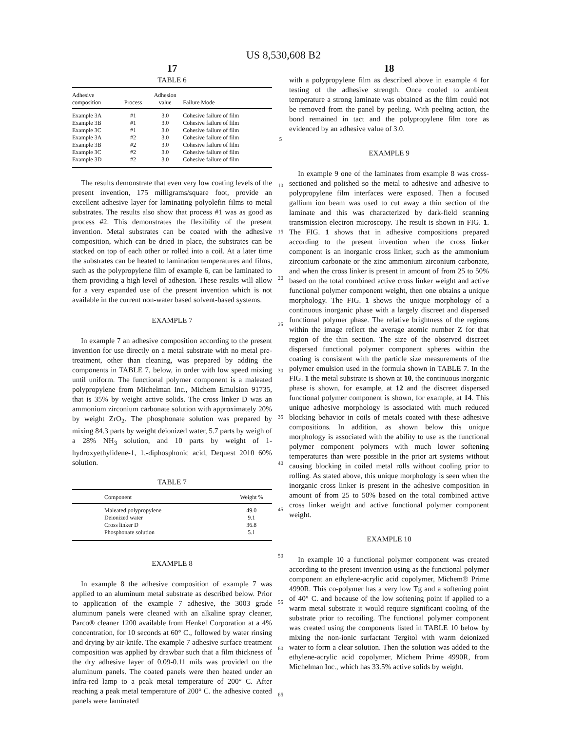US 8,530,608 B2
17
TABLE 6
| Adhesive composition | Process | Adhesion value | Failure Mode |
| --- | --- | --- | --- |
| Example 3A | #1 | 3.0 | Cohesive failure of film |
| Example 3B | #1 | 3.0 | Cohesive failure of film |
| Example 3C | #1 | 3.0 | Cohesive failure of film |
| Example 3A | #2 | 3.0 | Cohesive failure of film |
| Example 3B | #2 | 3.0 | Cohesive failure of film |
| Example 3C | #2 | 3.0 | Cohesive failure of film |
| Example 3D | #2 | 3.0 | Cohesive failure of film |
The results demonstrate that even very low coating levels of the present invention, 175 milligrams/square foot, provide an excellent adhesive layer for laminating polyolefin films to metal substrates. The results also show that process #1 was as good as process #2. This demonstrates the flexibility of the present invention. Metal substrates can be coated with the adhesive composition, which can be dried in place, the substrates can be stacked on top of each other or rolled into a coil. At a later time the substrates can be heated to lamination temperatures and films, such as the polypropylene film of example 6, can be laminated to them providing a high level of adhesion. These results will allow for a very expanded use of the present invention which is not available in the current non-water based solvent-based systems.
EXAMPLE 7
In example 7 an adhesive composition according to the present invention for use directly on a metal substrate with no metal pre-treatment, other than cleaning, was prepared by adding the components in TABLE 7, below, in order with low speed mixing until uniform. The functional polymer component is a maleated polypropylene from Michelman Inc., Michem Emulsion 91735, that is 35% by weight active solids. The cross linker D was an ammonium zirconium carbonate solution with approximately 20% by weight ZrO<sub>2</sub>. The phosphonate solution was prepared by mixing 84.3 parts by weight deionized water, 5.7 parts by weigh of a 28% NH<sub>3</sub> solution, and 10 parts by weight of 1-hydroxyethylidene-1, 1,-diphosphonic acid, Dequest 2010 60% solution.
TABLE 7
| Component | Weight % |
| --- | --- |
| Maleated polypropylene | 49.0 |
| Deionized water | 9.1 |
| Cross linker D | 36.8 |
| Phosphonate solution | 5.1 |
EXAMPLE 8
In example 8 the adhesive composition of example 7 was applied to an aluminum metal substrate as described below. Prior to application of the example 7 adhesive, the 3003 grade aluminum panels were cleaned with an alkaline spray cleaner, Parco® cleaner 1200 available from Henkel Corporation at a 4% concentration, for 10 seconds at 60° C., followed by water rinsing and drying by air-knife. The example 7 adhesive surface treatment composition was applied by drawbar such that a film thickness of the dry adhesive layer of 0.09-0.11 mils was provided on the aluminum panels. The coated panels were then heated under an infra-red lamp to a peak metal temperature of 200° C. After reaching a peak metal temperature of 200° C. the adhesive coated panels were laminated
5
10
15
20
25
30
35
40
45
50
55
60
65
18
with a polypropylene film as described above in example 4 for testing of the adhesive strength. Once cooled to ambient temperature a strong laminate was obtained as the film could not be removed from the panel by peeling. With peeling action, the bond remained in tact and the polypropylene film tore as evidenced by an adhesive value of 3.0.
EXAMPLE 9
In example 9 one of the laminates from example 8 was cross-sectioned and polished so the metal to adhesive and adhesive to polypropylene film interfaces were exposed. Then a focused gallium ion beam was used to cut away a thin section of the laminate and this was characterized by dark-field scanning transmission electron microscopy. The result is shown in FIG. 1. The FIG. 1 shows that in adhesive compositions prepared according to the present invention when the cross linker component is an inorganic cross linker, such as the ammonium zirconium carbonate or the zinc ammonium zirconium carbonate, and when the cross linker is present in amount of from 25 to 50% based on the total combined active cross linker weight and active functional polymer component weight, then one obtains a unique morphology. The FIG. 1 shows the unique morphology of a continuous inorganic phase with a largely discreet and dispersed functional polymer phase. The relative brightness of the regions within the image reflect the average atomic number Z for that region of the thin section. The size of the observed discreet dispersed functional polymer component spheres within the coating is consistent with the particle size measurements of the polymer emulsion used in the formula shown in TABLE 7. In the FIG. 1 the metal substrate is shown at 10, the continuous inorganic phase is shown, for example, at 12 and the discreet dispersed functional polymer component is shown, for example, at 14. This unique adhesive morphology is associated with much reduced blocking behavior in coils of metals coated with these adhesive compositions. In addition, as shown below this unique morphology is associated with the ability to use as the functional polymer component polymers with much lower softening temperatures than were possible in the prior art systems without causing blocking in coiled metal rolls without cooling prior to rolling. As stated above, this unique morphology is seen when the inorganic cross linker is present in the adhesive composition in amount of from 25 to 50% based on the total combined active cross linker weight and active functional polymer component weight.
EXAMPLE 10
In example 10 a functional polymer component was created according to the present invention using as the functional polymer component an ethylene-acrylic acid copolymer, Michem® Prime 4990R. This co-polymer has a very low Tg and a softening point of 40° C. and because of the low softening point if applied to a warm metal substrate it would require significant cooling of the substrate prior to recoiling. The functional polymer component was created using the components listed in TABLE 10 below by mixing the non-ionic surfactant Tergitol with warm deionized water to form a clear solution. Then the solution was added to the ethylene-acrylic acid copolymer, Michem Prime 4990R, from Michelman Inc., which has 33.5% active solids by weight.